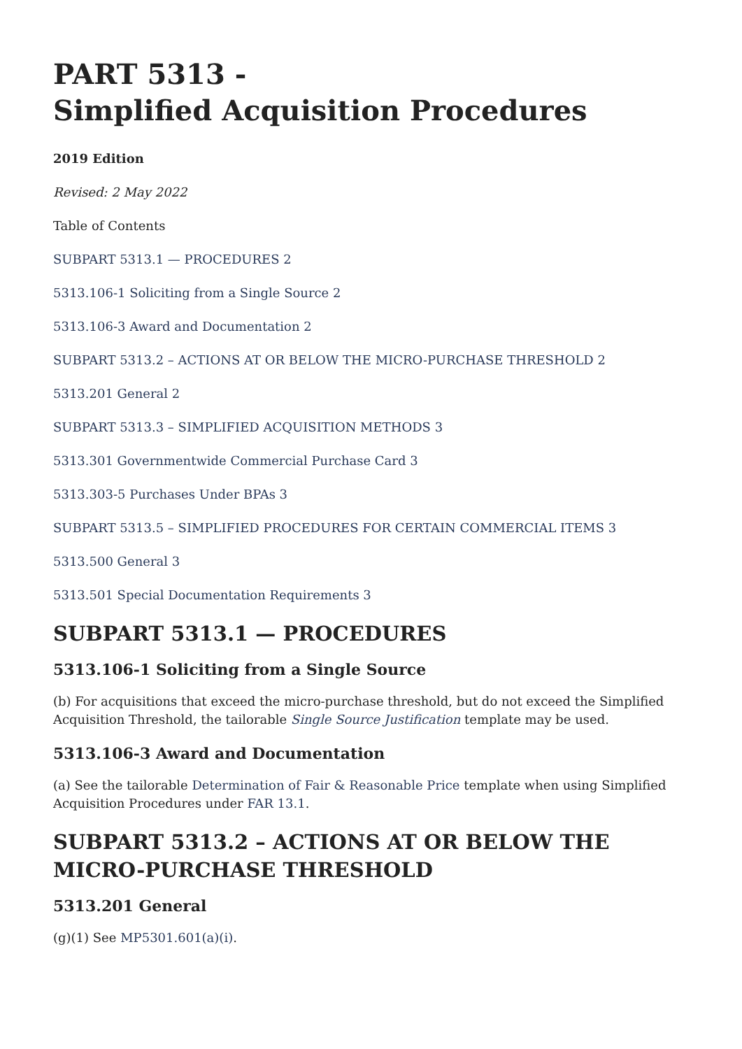PART 5313 -
Simplified Acquisition Procedures
2019 Edition
Revised: 2 May 2022
Table of Contents
SUBPART 5313.1 — PROCEDURES 2
5313.106-1 Soliciting from a Single Source 2
5313.106-3 Award and Documentation 2
SUBPART 5313.2 – ACTIONS AT OR BELOW THE MICRO-PURCHASE THRESHOLD 2
5313.201 General 2
SUBPART 5313.3 – SIMPLIFIED ACQUISITION METHODS 3
5313.301 Governmentwide Commercial Purchase Card 3
5313.303-5 Purchases Under BPAs 3
SUBPART 5313.5 – SIMPLIFIED PROCEDURES FOR CERTAIN COMMERCIAL ITEMS 3
5313.500 General 3
5313.501 Special Documentation Requirements 3
SUBPART 5313.1 — PROCEDURES
5313.106-1 Soliciting from a Single Source
(b) For acquisitions that exceed the micro-purchase threshold, but do not exceed the Simplified Acquisition Threshold, the tailorable Single Source Justification template may be used.
5313.106-3 Award and Documentation
(a) See the tailorable Determination of Fair & Reasonable Price template when using Simplified Acquisition Procedures under FAR 13.1.
SUBPART 5313.2 – ACTIONS AT OR BELOW THE MICRO-PURCHASE THRESHOLD
5313.201 General
(g)(1) See MP5301.601(a)(i).